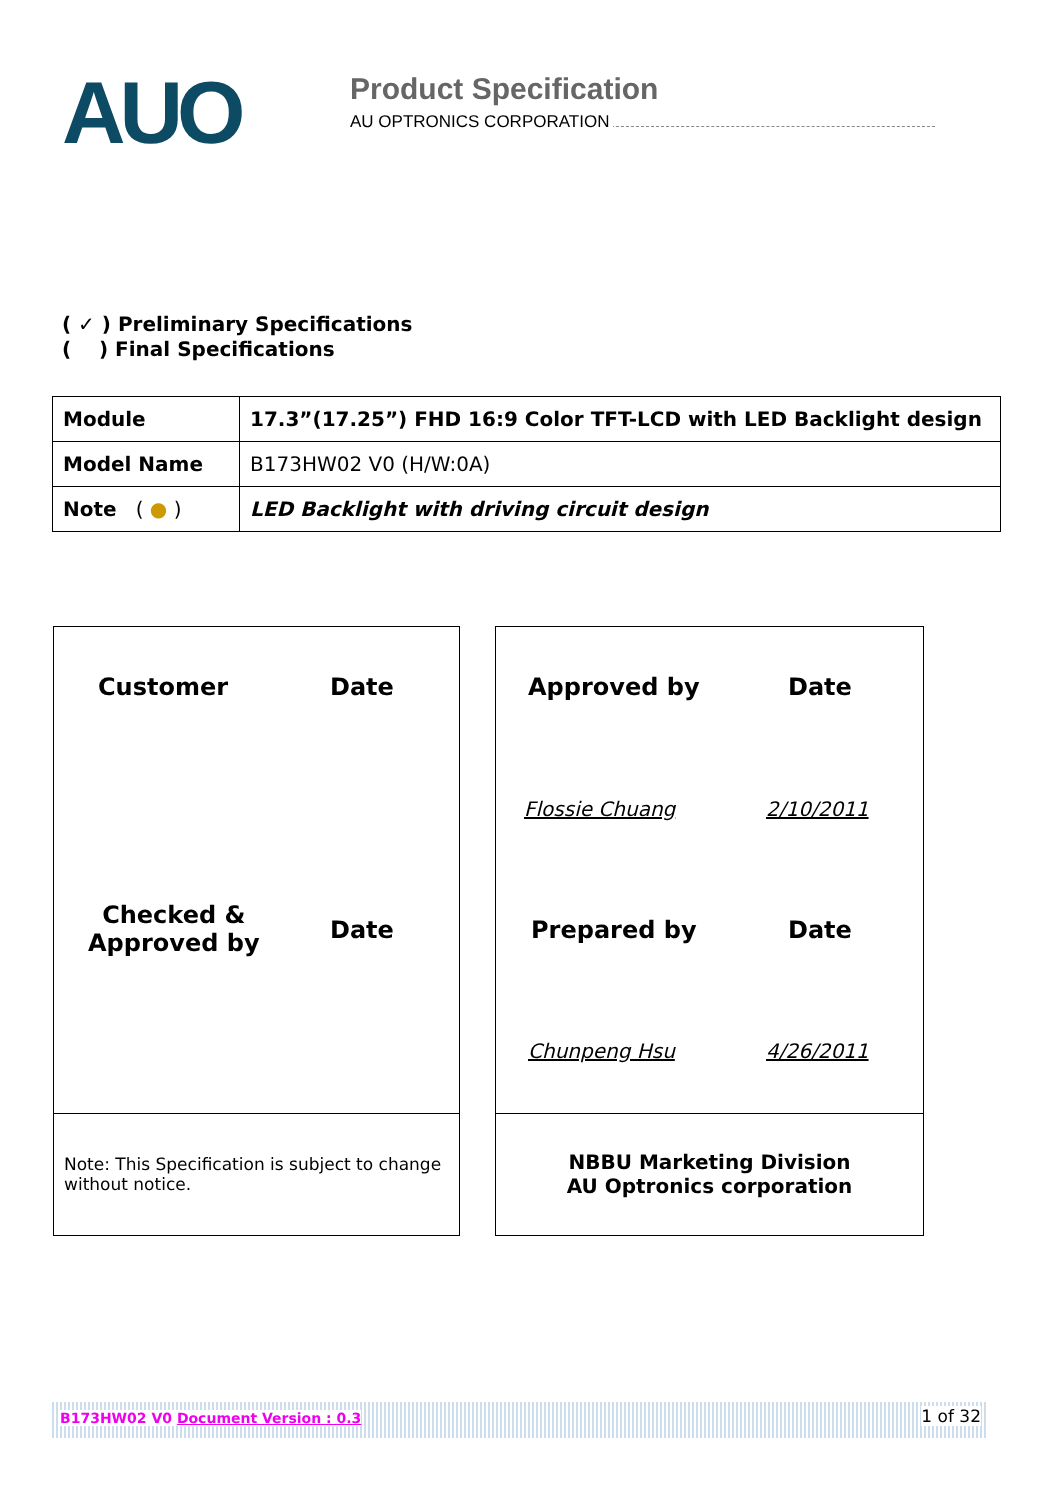AUO
Product Specification
AU OPTRONICS CORPORATION
( ✓ ) Preliminary Specifications
( ) Final Specifications
| Module | 17.3”(17.25”) FHD 16:9 Color TFT-LCD with LED Backlight design |
| Model Name | B173HW02 V0 (H/W:0A) |
| Note ( ● ) | LED Backlight with driving circuit design |
Customer Date
Checked &
Approved by
Date
Note: This Specification is subject to change without notice.
Approved by Date
Flossie Chuang 2/10/2011
Prepared by Date
Chunpeng Hsu 4/26/2011
NBBU Marketing Division
AU Optronics corporation
B173HW02 V0 Document Version : 0.3 1 of 32